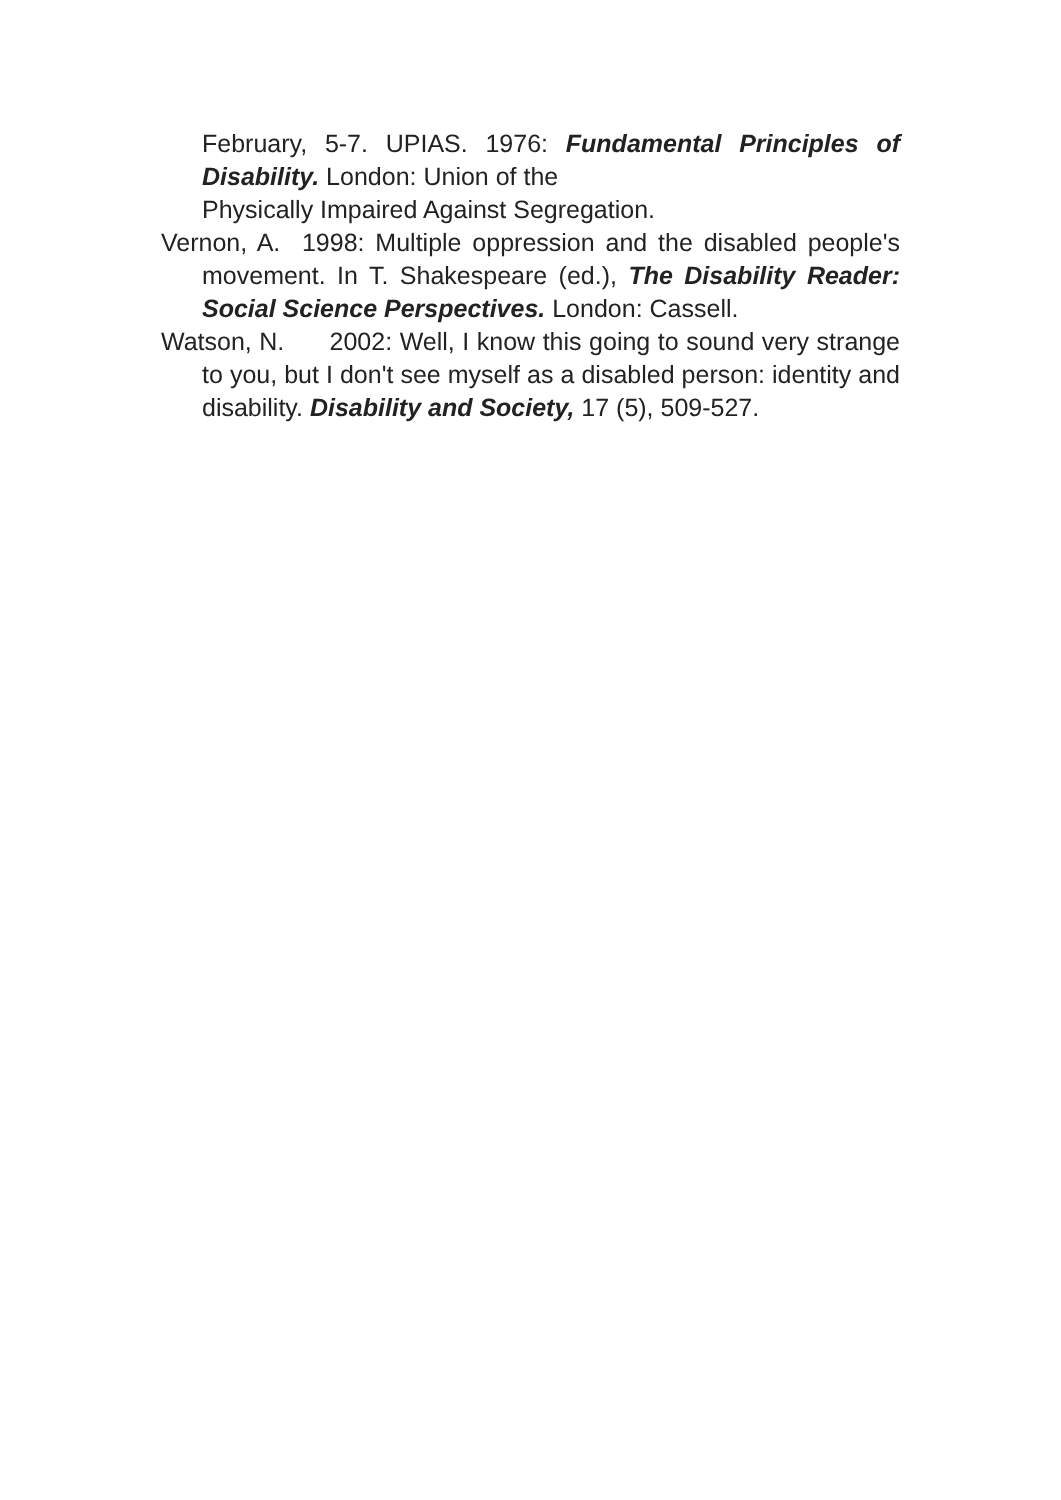February, 5-7. UPIAS. 1976: Fundamental Principles of Disability. London: Union of the
Physically Impaired Against Segregation.
Vernon, A. 1998: Multiple oppression and the disabled people's movement. In T. Shakespeare (ed.), The Disability Reader: Social Science Perspectives. London: Cassell.
Watson, N. 2002: Well, I know this going to sound very strange to you, but I don't see myself as a disabled person: identity and disability. Disability and Society, 17 (5), 509-527.